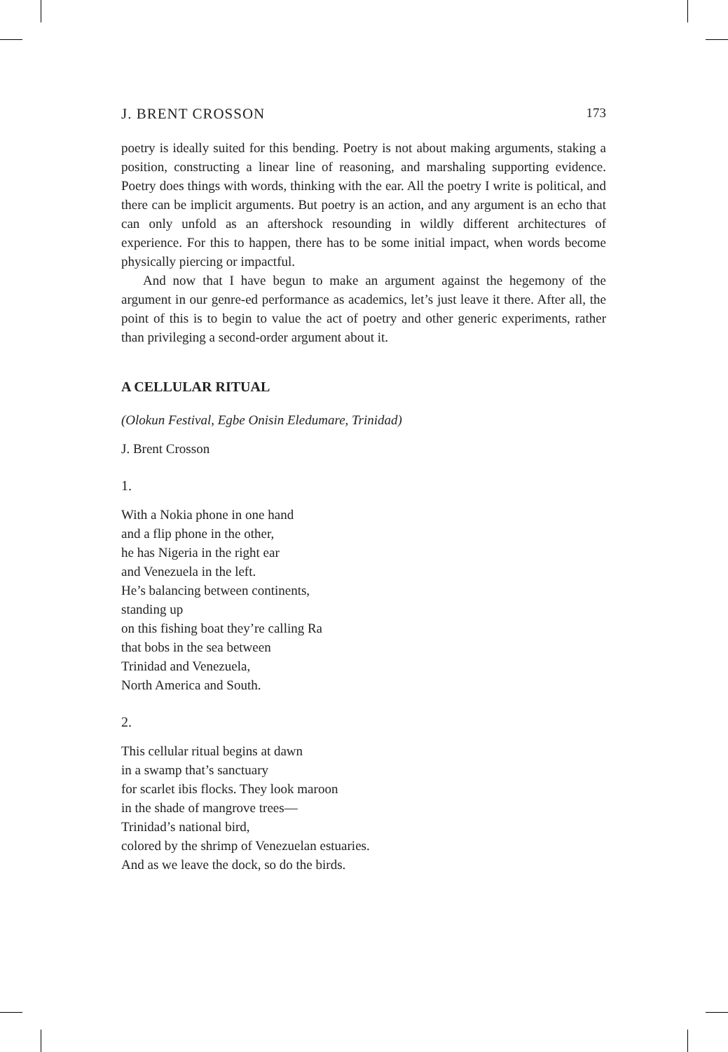J. BRENT CROSSON 173
poetry is ideally suited for this bending. Poetry is not about making arguments, staking a position, constructing a linear line of reasoning, and marshaling supporting evidence. Poetry does things with words, thinking with the ear. All the poetry I write is political, and there can be implicit arguments. But poetry is an action, and any argument is an echo that can only unfold as an aftershock resounding in wildly different architectures of experience. For this to happen, there has to be some initial impact, when words become physically piercing or impactful.
And now that I have begun to make an argument against the hegemony of the argument in our genre-ed performance as academics, let’s just leave it there. After all, the point of this is to begin to value the act of poetry and other generic experiments, rather than privileging a second-order argument about it.
A CELLULAR RITUAL
(Olokun Festival, Egbe Onisin Eledumare, Trinidad)
J. Brent Crosson
1.
With a Nokia phone in one hand
and a flip phone in the other,
he has Nigeria in the right ear
and Venezuela in the left.
He’s balancing between continents,
standing up
on this fishing boat they’re calling Ra
that bobs in the sea between
Trinidad and Venezuela,
North America and South.
2.
This cellular ritual begins at dawn
in a swamp that’s sanctuary
for scarlet ibis flocks. They look maroon
in the shade of mangrove trees—
Trinidad’s national bird,
colored by the shrimp of Venezuelan estuaries.
And as we leave the dock, so do the birds.